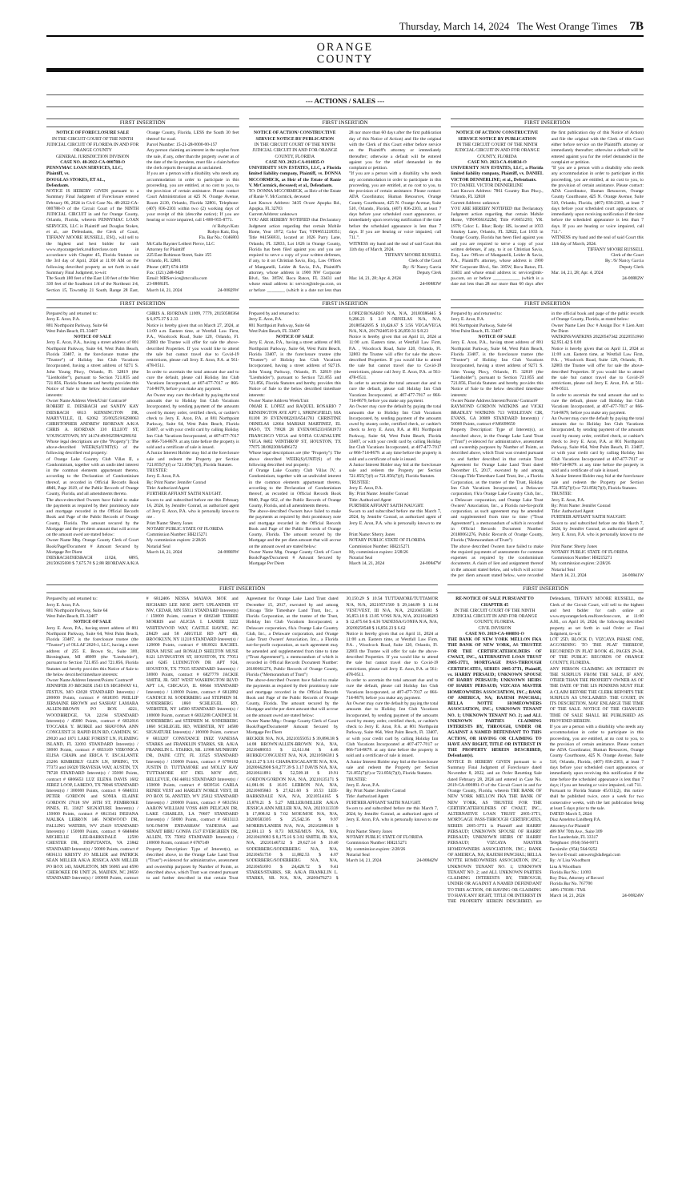Thursday, March 14, 2024 The West Orange Times 7B
ORANGE
COUNTY
--- ACTIONS / SALES ---
FIRST INSERTION
NOTICE OF FORECLOSURE SALE
IN THE CIRCUIT COURT OF THE NINTH JUDICIAL CIRCUIT OF FLORIDA IN AND FOR ORANGE COUNTY
GENERAL JURISDICTION DIVISION
CASE NO. 48-2022-CA-000788-O
PENNYMAC LOAN SERVICES, LLC,
Plaintiff, vs.
DOUGLAS STOKES, ET AL.,
Defendants.
NOTICE IS HEREBY GIVEN pursuant to a Summary Final Judgment of Foreclosure entered February 06, 2024 in Civil Case No. 48-2022-CA-000788-O of the Circuit Court of the NINTH JUDICIAL CIRCUIT in and for Orange County, Orlando, Florida, wherein PENNYMAC LOAN SERVICES, LLC is Plaintiff and Douglas Stokes, et al., are Defendants, the Clerk of Court, TIFFANY MOORE RUSSELL, ESQ., will sell to the highest and best bidder for cash www.myorangeclerk.realforeclose.com in accordance with Chapter 45, Florida Statutes on the 3rd day of April, 2024 at 11:00 AM on the following described property as set forth in said Summary Final Judgment, to-wit:
The South 180 feet of the East 110 feet of the West 330 feet of the Southeast 1/4 of the Northeast 1/4, Section 15, Township 21 South, Range 28 East, Orange County, Florida, LESS the South 30 feet thereof for road.
Parcel Number: 15-21-28-0000-00-157
Any person claiming an interest in the surplus from the sale, if any, other than the property owner as of the date of the lis pendens, must file a claim before the clerk reports the surplus as unclaimed.
If you are a person with a disability who needs any accommodation in order to participate in this proceeding, you are entitled, at no cost to you, to the provision of certain assistance. Please contact Court Administration at 425 N. Orange Avenue, Room 2130, Orlando, Florida 32801, Telephone: (407) 836-2303 within two (2) working days of your receipt of this (describe notice); If you are hearing or voice impaired, call 1-800-955-8771.
/s/ Robyn Katz
Robyn Katz, Esq.
Fla. Bar No.: 0146803
McCalla Raymer Leibert Pierce, LLC
Attorney for Plaintiff
225 East Robinson Street, Suite 155
Orlando, FL 32801
Phone: (407) 674-1850
Fax: (321) 248-0420
Email: MRService@mccalla.com
23-08081FL
March 14, 21, 2024 24-00829W
FIRST INSERTION
NOTICE OF ACTION/ CONSTRUCTIVE SERVICE NOTICE BY PUBLICATION
IN THE CIRCUIT COURT OF THE NINTH JUDICIAL CIRCUIT IN AND FOR ORANGE COUNTY, FLORIDA
CASE NO. 2023-CA-014835-O
UNIVERSITY SUN ESTATES, LLC, a Florida limited liability company, Plaintiff, vs. DONNA MCCORMICK, as Heir of the Estate of Ranie V. McCormick, deceased; et al., Defendants.
TO: DONNA MCCORMICK, as Heir of the Estate of Ranie V. McCormick, deceased
Last Known Address: 3435 Ocoee Apopka Rd., Apopka, FL 32703
Current Address: unknown
YOU ARE HEREBY NOTIFIED that Declaratory Judgment action regarding that certain Mobile Home, Year 1972; Color Tan; VIN#651218351; Title #41566931, located at 1026 Parry Lane, Orlando, FL 32833, Lot 1026 in Orange County, Florida has been filed against you and you are required to serve a copy of your written defenses, if any, to it on Christian Savio, Esq., Law Offices of Manganelli, Leider & Savio, P.A., Plaintiff's attorney, whose address is 1900 NW Corporate Blvd., Ste. 305W, Boca Raton, FL 33431 and whose email address is: service@mls-pa.com, on or before ________ (which is a date not less than 28 nor more than 60 days after the first publication day of this Notice of Action) and file the original with the Clerk of this Court either before service on the Plaintiff's attorney or immediately thereafter; otherwise a default will be entered against you for the relief demanded in the complaint or petition.
"If you are a person with a disability who needs any accommodation in order to participate in this proceeding, you are entitled, at no cost to you, to the provision of certain assistance. Please contact: ADA Coordinator, Human Resources, Orange County Courthouse, 425 N. Orange Avenue, Suite 510, Orlando, Florida, (407) 836-2303, at least 7 days before your scheduled court appearance, or immediately upon receiving notification if the time before the scheduled appearance is less than 7 days. If you are hearing or voice impaired, call 711.".
WITNESS my hand and the seal of said Court this 11th day of March, 2024.
TIFFANY MOORE RUSSELL
Clerk of the Court
By: /S/ Nancy Garcia
Deputy Clerk
Mar. 14, 21, 28; Apr. 4, 2024
24-00883W
FIRST INSERTION
NOTICE OF ACTION/ CONSTRUCTIVE SERVICE NOTICE BY PUBLICATION
IN THE CIRCUIT COURT OF THE NINTH JUDICIAL CIRCUIT IN AND FOR ORANGE COUNTY, FLORIDA
CASE NO. 2023-CA-014834-O
UNIVERSITY SUN ESTATES, LLC, a Florida limited liability company, Plaintiff, vs. DANIEL VICTOR DENNERLINE; et al., Defendants.
TO: DANIEL VICTOR DENNERLINE
Last Known Address: 7861 Country Run Pkwy., Orlando, FL 32818
Current Address: unknown
YOU ARE HEREBY NOTIFIED that Declaratory Judgment action regarding that certain Mobile Home, VIN#0361622M; Title #16651293; YR. 1979; Color: L. Blue; Body: HS, located at 1033 Smokey Lane, Orlando, FL 32822, Lot 1033 in Orange County, Florida has been filed against you and you are required to serve a copy of your written defenses, if any, to it on Christian Savio, Esq., Law Offices of Manganelli, Leider & Savio, P.A., Plaintiff's attorney, whose address is 1900 NW Corporate Blvd., Ste. 305W, Boca Raton, FL 33431 and whose email address is: service@mls-pa.com, on or before ____________ (which is a date not less than 28 nor more than 60 days after the first publication day of this Notice of Action) and file the original with the Clerk of this Court either before service on the Plaintiff's attorney or immediately thereafter; otherwise a default will be entered against you for the relief demanded in the complaint or petition.
"If you are a person with a disability who needs any accommodation in order to participate in this proceeding, you are entitled, at no cost to you, to the provision of certain assistance. Please contact: ADA Coordinator, Human Resources, Orange County Courthouse, 425 N. Orange Avenue, Suite 510, Orlando, Florida, (407) 836-2303, at least 7 days before your scheduled court appearance, or immediately upon receiving notification if the time before the scheduled appearance is less than 7 days. If you are hearing or voice impaired, call 711.".
WITNESS my hand and the seal of said Court this 11th day of March, 2024.
TIFFANY MOORE RUSSELL
Clerk of the Court
By: /S/ Nancy Garcia
Deputy Clerk
Mar. 14, 21, 28; Apr. 4, 2024
24-00882W
FIRST INSERTION
Prepared by and returned to:
Jerry E. Aron, P.A.
801 Northpoint Parkway, Suite 64
West Palm Beach, FL 33407
NOTICE OF SALE
Jerry E. Aron, P.A., having a street address of 801 Northpoint Parkway, Suite 64, West Palm Beach, Florida 33407, is the foreclosure trustee (the "Trustee") of Holiday Inn Club Vacations Incorporated, having a street address of 9271 S. John Young Pkwy, Orlando, Fl. 32819 (the "Lienholder"), pursuant to Section 721.855 and 721.856, Florida Statutes and hereby provides this Notice of Sale to the below described timeshare interests:
Owner Name Address Week/Unit/ Contract#
ROBERT E. DIESBACH and SANDY KAY DIESBACH 6813 KENSINGTON DR, MARYVILLE, IL 62062 35/002519/6298063 CHRISTOPHER ANDREW RIORDAN A/K/A CHRIS A. RIORDAN 130 ELLIOT ST, YOUNGSTOWN, NY 14174 49/002598/6298192
Whose legal descriptions are (the "Property"): The above-described WEEK(S)/UNIT(S) of the following described real property:
of Orange Lake Country Club Villas II, a Condominium, together with an undivided interest in the common elements appurtenant thereto, according to the Declaration of Condominium thereof, as recorded in Official Records Book 4846, Page 1619, of the Public Records of Orange County, Florida, and all amendments thereto.
The above-described Owners have failed to make the payments as required by their promissory note and mortgage recorded in the Official Records Book and Page of the Public Records of Orange County, Florida. The amount secured by the Mortgage and the per diem amount that will accrue on the amount owed are stated below:
Owner Name Mtg. Orange County Clerk of Court Book/Page/Document # Amount Secured by Mortgage Per Diem
DIESBACH/DIESBACH 11024, 6895, 20150635690 $ 7,675.70 $ 2.88 RIORDAN A/K/A CHRIS A. RIORDAN 11009, 7779, 20150580364 $ 6,075.37 $ 2.33
Notice is hereby given that on March 27, 2024, at 11:00 a.m. Eastern time, at Westfall Law Firm, P.A., Woodcock Road, Suite 120, Orlando, Fl. 32803 the Trustee will offer for sale the above-described Properties. If you would like to attend the sale but cannot travel due to Covid-19 restrictions, please call Jerry E. Aron, P.A. at 561-478-0511.
In order to ascertain the total amount due and to cure the default, please call Holiday Inn Club Vacations Incorporated, at 407-477-7017 or 866-714-8679, before you make any payment.
An Owner may cure the default by paying the total amounts due to Holiday Inn Club Vacations Incorporated, by sending payment of the amounts owed by money order, certified check, or cashier's check to Jerry E. Aron, P.A. at 801 Northpoint Parkway, Suite 64, West Palm Beach, Florida 33407, or with your credit card by calling Holiday Inn Club Vacations Incorporated, at 407-477-7017 or 866-714-8679. at any time before the property is sold and a certificate of sale is issued.
A Junior Interest Holder may bid at the foreclosure sale and redeem the Property per Section 721.855(7)(f) or 721.856(7)(f), Florida Statutes.
TRUSTEE:
Jerry E. Aron, P.A.
By: Print Name: Jennifer Conrad
Title: Authorized Agent
FURTHER AFFIANT SAITH NAUGHT.
Sworn to and subscribed before me this February 16, 2024, by Jennifer Conrad, as authorized agent of Jerry E. Aron, P.A. who is personally known to me .
Print Name: Sherry Jones
NOTARY PUBLIC STATE OF FLORIDA
Commission Number: HH215271
My commission expires: 2/28/26
Notarial Seal
March 14, 21, 2024 24-00869W
FIRST INSERTION
Prepared by and returned to:
Jerry E. Aron, P.A.
801 Northpoint Parkway, Suite 64
West Palm Beach, FL 33407
NOTICE OF SALE
Jerry E. Aron, P.A., having a street address of 801 Northpoint Parkway, Suite 64, West Palm Beach, Florida 33407, is the foreclosure trustee (the "Trustee") of Holiday Inn Club Vacations Incorporated, having a street address of 9271S. John Young Parkway, Orlando, Fl. 32819 (the "Lienholder"), pursuant to Section 721.855 and 721.856, Florida Statutes and hereby provides this Notice of Sale to the below described timeshare interests:
Owner Name Address Week/Unit
OMAR E. LOPEZ and RAQUEL ROSARIO 7 KENSINGTON AVE APT 1, SPRINGFIELD, MA 01108 39 EVEN/082203/6541781 CHRISTINE ORNELAS 12664 MARIAH MARTINEZ, EL PASO, TX 79928 28 EVEN/005233/6581973 FRANCISCO VEGA and SOFIA GUADALUPE VEGA 8402 WINTHROP ST, HOUSTON, TX 77075 38/082308/6496172
Whose legal descriptions are (the "Property"): The above described WEEK(S)/UNIT(S) of the following described real property:
of Orange Lake Country Club Villas IV, a Condominium, together with an undivided interest in the common elements appurtenant thereto, according to the Declaration of Condominium thereof, as recorded in Official Records Book 9040, Page 662, of the Public Records of Orange County, Florida, and all amendments thereto.
The above-described Owners have failed to make the payments as required by their promissory note and mortgage recorded in the Official Records Book and Page of the Public Records of Orange County, Florida. The amount secured by the Mortgage and the per diem amount that will accrue on the amount owed are stated below:
Owner Name Mtg. Orange County Clerk of Court Book/Page/Document # Amount Secured by Mortgage Per Diem
LOPEZ/ROSARIO N/A, N/A, 20180386445 $ 9,286.23 $ 3.40 ORNELAS N/A, N/A, 20180542695 $ 10,424.67 $ 3.56 VEGA/VEGA N/A, N/A, 20170240510 $ 26,850.31 $ 8.23
Notice is hereby given that on April 11, 2024 at 11:00 a.m. Eastern time, at Westfall Law Firm, P.A. , Woodcock Road, Suite 120, Orlando, Fl. 32803 the Trustee will offer for sale the above-described Properties. If you would like to attend the sale but cannot travel due to Covid-19 restrictions, please call Jerry E. Aron, P.A. at 561-478-0511.
In order to ascertain the total amount due and to cure the default, please call Holiday Inn Club Vacations Incorporated, at 407-477-7017 or 866-714-8679, before you make any payment.
An Owner may cure the default by paying the total amounts due to Holiday Inn Club Vacations Incorporated, by sending payment of the amounts owed by money order, certified check, or cashier's check to Jerry E. Aron, P.A. at 801 Northpoint Parkway, Suite 64, West Palm Beach, Florida 33407, or with your credit card by calling Holiday Inn Club Vacations Incorporated, at 407-477-7017 or 866-714-8679. at any time before the property is sold and a certificate of sale is issued.
A Junior Interest Holder may bid at the foreclosure sale and redeem the Property per Section 721.855(7)(f) or 721.856(7)(f), Florida Statutes.
TRUSTEE:
Jerry E. Aron, P.A.
By: Print Name: Jennifer Conrad
Title: Authorized Agent
FURTHER AFFIANT SAITH NAUGHT.
Sworn to and subscribed before me this March 7, 2024, by Jennifer Conrad, as authorized agent of Jerry E. Aron, P.A. who is personally known to me .
Print Name: Sherry Jones
NOTARY PUBLIC STATE OF FLORIDA
Commission Number: HH215271
My commission expires: 2/28/26
Notarial Seal
March 14, 21, 2024 24-00847W
FIRST INSERTION
Prepared by and returned to:
Jerry E. Aron, P.A.
801 Northpoint Parkway, Suite 64
West Palm Beach, FL 33407
NOTICE OF SALE
Jerry E. Aron, P.A., having street address of 801 Northpoint Parkway, Suite 64, West Palm Beach, Florida 33407, is the foreclosure trustee (the "Trustee") of Holiday Inn Club Vacations Incorporated, having a street address of 9271 S. John Young Pkwy, Orlando, Fl. 32819 (the "Lienholder"), pursuant to Section 721.855 and 721.856, Florida Statutes and hereby provides this Notice of Sale to the below described timeshare interests:
Owner Name Address Interest/Points/ Contract#
RAYMOND GORDON WATKINS and VICKI BRADLEY WATKINS 713 WESLEYAN CIR, EVANS, GA 30809 STANDARD Interest(s) / 50000 Points, contract # M6699650
Property Description: Type of Interest(s), as described above, in the Orange Lake Land Trust ("Trust") evidenced for administrative, assessment and ownership purposes by Number of Points, as described above, which Trust was created pursuant to and further described in that certain Trust Agreement for Orange Lake Land Trust dated December 15, 2017, executed by and among Chicago Title Timeshare Land Trust, Inc., a Florida Corporation, as the trustee of the Trust, Holiday Inn Club Vacations Incorporated, a Delaware corporation, f/k/a Orange Lake Country Club, Inc., a Delaware corporation, and Orange Lake Trust Owners' Association, Inc., a Florida not-for-profit corporation, as such agreement may be amended and supplemented from time to time ("Trust Agreement"), a memorandum of which is recorded in Official Records Document Number: 20180061276, Public Records of Orange County, Florida ("Memorandum of Trust")
The above described Owners have failed to make the required payments of assessments for common expenses as required by the condominium documents. A claim of lien and assignment thereof in the amount stated below, and which will accrue the per diem amount stated below, were recorded in the official book and page of the public records of Orange County, Florida, as stated below:
Owner Name Lien Doc # Assign Doc # Lien Amt Per Diem
WATKINS/WATKINS 20220547342 20220551960 $2,951.42 $ 0.00
Notice is hereby given that on April 11, 2024 at 11:00 a.m. Eastern time, at Westfall Law Firm, P.A. , Woodcock Road, Suite 120, Orlando, Fl. 32803 the Trustee will offer for sale the above-described Properties. If you would like to attend the sale but cannot travel due to Covid-19 restrictions, please call Jerry E. Aron, P.A. at 561-478-0511.
In order to ascertain the total amount due and to cure the default, please call Holiday Inn Club Vacations Incorporated, at 407-477-7017 or 866-714-8679, before you make any payment.
An Owner may cure the default by paying the total amounts due to Holiday Inn Club Vacations Incorporated, by sending payment of the amounts owed by money order, certified check, or cashier's check to Jerry E. Aron, P.A. at 801 Northpoint Parkway, Suite #64, West Palm Beach, Fl. 33407, or with your credit card by calling Holiday Inn Club Vacations Incorporated at 407-477-7017 or 866-714-8679. at any time before the property is sold and a certificate of sale is issued.
A Junior Interest Holder may bid at the foreclosure sale and redeem the Property per Section 721.855(7)(f) or 721.856(7)(f), Florida Statutes.
TRUSTEE:
Jerry E. Aron, P.A.
By: Print Name: Jennifer Conrad
Title: Authorized Agent
FURTHER AFFIANT SAITH NAUGHT.
Sworn to and subscribed before me this March 7, 2024, by Jennifer Conrad, as authorized agent of Jerry E. Aron, P.A. who is personally known to me .
Print Name: Sherry Jones
NOTARY PUBLIC STATE OF FLORIDA
Commission Number: HH215271
My commission expires: 2/28/26
Notarial Seal
March 14, 21, 2024 24-00841W
FIRST INSERTION
Prepared by and returned to:
Jerry E. Aron, P.A.
801 Northpoint Parkway, Suite 64
West Palm Beach, FL 33407
NOTICE OF SALE
Jerry E. Aron, P.A., having street address of 801 Northpoint Parkway, Suite 64, West Palm Beach, Florida 33407, is the foreclosure trustee (the "Trustee") of OLLAF 2020-1, LLC, having a street address of 255 E. Brown St., Suite 300, Birmingham, MI 48009 (the "Lienholder"), pursuant to Section 721.855 and 721.856, Florida Statutes and hereby provides this Notice of Sale to the below described timeshare interests:
Owner Name Address Interest/Points/ Contract#
JENNIFER JO BECKER 1543 US HIGHWAY 61, FESTUS, MO 63028 STANDARD Interest(s) / 200000 Points, contract # 6818395 PHILLIP JERMAINE BROWN and SASHAY LAMARA ALLEN-BROWN PO BOX 4221, WOODBRIDGE, VA 22194 STANDARD Interest(s) / 45000 Points, contract # 6832016 TOCCARA Y. BURKE and SHAVONA ANN CONGUEST 31 RAPID RUN RD, CAMDEN, SC 29020 and 1871 LAKE FOREST LN, FLEMING ISLAND, FL 32003 STANDARD Interest(s) / 30000 Points, contract # 6833169 VERONICA ELISA CHAPA and ERICA Y. ESCALANTE 23206 KIMBERLY GLEN LN, SPRING, TX 77373 and 16020 TRAVESIA WAY, AUSTIN, TX 78728 STANDARD Interest(s) / 35000 Points, contract # 6806653 LUZ ELENA DAVIS 1602 JEREZ LOOP, LAREDO, TX 78046 STANDARD Interest(s) / 300000 Points, contract # 6848331 PETER GORDON and SONIA ELAINE GORDON 17018 SW 16TH ST, PEMBROKE PINES, FL 33027 SIGNATURE Interest(s) / 150000 Points, contract # 6813341 DEIJANA MALIKA LEBRON 146 NORWOOD DR, FALLING WATERS, WV 25419 STANDARD Interest(s) / 150000 Points, contract # 6848404 MICHELLE LEE-BARKSDALE 12500 CHESTER DR, DISPUTANTA, VA 23842 STANDARD Interest(s) / 50000 Points, contract # 6836131 KRISTY JO MILLER and PATRICK SEAN MILLER A/K/A JESSICA ANN MILLER PO BOX 143, MAPLETON, MN 56065 and 4590 CHEROKEE DR UNIT 26, MAIDEN, NC 28650 STANDARD Interest(s) / 100000 Points, contract # 6812406 NESSA MAIAVA MOE and RICHARD LEE MOE 20075 UPLANDER ST NW, CEDAR, MN 55011 STANDARD Interest(s) / 150000 Points, contract # 6802340 TERRIE MORRIS and ALICIA I. LANIER 3222 WHITEWOOD WAY, CASTLE HAYNE, NC 28429 and 58 ARGYLE RD APT 4B, BROOKLYN, NY 11218 STANDARD Interest(s) / 120000 Points, contract # 6818021 RACHEL RENA MUSE and RONALD SHELTON MUSE 8121 LIVINGSTON ST, HOUSTON, TX 77051 and 6245 LUDINGTON DR APT 924, HOUSTON, TX 77035 STANDARD Interest(s) / 30000 Points, contract # 6827779 JACKIE SMITH, JR. 5837 WEST WASHINGTON BLVD APT 1A, CHICAGO, IL 60644 STANDARD Interest(s) / 110000 Points, contract # 6812892 CANDICE M. SODERBERG and STEPHEN M. SODERBERG 1860 SCHLEGEL RD, WEBSTER, NY 14580 STANDARD Interest(s) / 100000 Points, contract # 6833208 CANDICE M. SODERBERG and STEPHEN M. SODERBERG 1860 SCHLEGEL RD, WEBSTER, NY 14580 SIGNATURE Interest(s) / 100000 Points, contract # 6833207 CONSTANCE INEZ VANESSA STARKS and FRANKLIN STARKS, SR. A/K/A FRANKLIN L. STARKS, SR. 11908 MUNBURY DR, DADE CITY, FL 33525 STANDARD Interest(s) / 150000 Points, contract # 6799182 JUSTIN D. TUTTAMORE and MOLLY KAY TUTTAMORE 837 DEL MOY AVE, BELLEVUE, OH 44811 STANDARD Interest(s) / 150000 Points, contract # 6839516 CARLA RENEE VEST and HARLEY NOBLE VEST, III PO BOX 56, ANSTED, WV 25812 STANDARD Interest(s) / 200000 Points, contract # 6831561 AARON WILLIAM VOSS 4609 PELICAN DR, LAKE CHARLES, LA 70607 STANDARD Interest(s) / 50000 Points, contract # 6813113 SOLOMON ENDASHAW YADESSA and SENAIT BIRU GONFA 1517 EVERGREEN DR, ALLEN, TX 75002 STANDARD Interest(s) / 100000 Points, contract # 6787149
Property Description: Type of Interest(s), as described above, in the Orange Lake Land Trust ("Trust") evidenced for administrative, assessment and ownership purposes by Number of Points, as described above, which Trust was created pursuant to and further described in that certain Trust Agreement for Orange Lake Land Trust dated December 15, 2017, executed by and among Chicago Title Timeshare Land Trust, Inc., a Florida Corporation, as the trustee of the Trust, Holiday Inn Club Vacations Incorporated, a Delaware corporation, f/k/a Orange Lake Country Club, Inc., a Delaware corporation, and Orange Lake Trust Owners' Association, Inc., a Florida not-for-profit corporation, as such agreement may be amended and supplemented from time to time ("Trust Agreement"), a memorandum of which is recorded in Official Records Document Number: 20180061276, Public Records of Orange County, Florida ("Memorandum of Trust")
The above-described Owners have failed to make the payments as required by their promissory note and mortgage recorded in the Official Records Book and Page of the Public Records of Orange County, Florida. The amount secured by the Mortgage and the per diem amount that will accrue on the amount owed are stated below:
Owner Name Mtg.- Orange County Clerk of Court Book/Page/Document# Amount Secured by Mortgage Per Diem
BECKER N/A, N/A, 20210355051 $ 39,898.38 $ 14.08 BROWN/ALLEN-BROWN N/A, N/A, 20210480033 $ 12,611.84 $ 4.46 BURKE/CONGUEST N/A, N/A, 20210506301 $ 9,413.27 $ 3.01 CHAPA/ESCALANTE N/A, N/A, 20200662908 $ 8,277.39 $ 3.17 DAVIS N/A, N/A, 20210611891 $ 52,509.18 $ 19.91 GORDON/GORDON N/A, N/A, 20210135171 $ 41,081.06 $ 16.05 LEBRON N/A, N/A, 20210605843 $ 27,621.60 $ 10.53 LEE-BARKSDALE N/A, N/A, 20210514165 $ 15,878.21 $ 5.27 MILLER/MILLER A/K/A JESSICA ANN MILLER N/A, N/A, 20210113339 $ 17,808.02 $ 7.02 MOE/MOE N/A, N/A, 20200583305 $ 25,542.36 $ 9.97 MORRIS/LANIER N/A, N/A, 20210208618 $ 22,691.13 $ 8.73 MUSE/MUS N/A, N/A, 20210419083 $ 8,175.16 $ 3.02 SMITH, JR. N/A, N/A, 20210146732 $ 29,627.14 $ 10.40 SODERBERG/SODERBERG N/A, N/A, 20210451730 $ 11,882.53 $ 4.07 SODERBERG/SODERBERG N/A, N/A, 20210451693 $ 24,428.72 $ 9.41 STARKS/STARKS, SR. A/K/A FRANKLIN L. STARKS, SR. N/A, N/A, 20200476273 $ 30,150.29 $ 10.54 TUTTAMORE/TUTTAMOR N/A, N/A, 20210571560 $ 29,144.89 $ 11.04 VEST/VEST, III N/A, N/A, 20210453381 $ 36,853.18 $ 13.85 VOSS N/A, N/A, 20210148203 $ 12,475.64 $ 4.36 YADESSA/GONFA N/A, N/A, 20200250548 $ 16,856.23 $ 6.62
Notice is hereby given that on April 11, 2024 at 11:00 a.m. Eastern time, at Westfall Law Firm, P.A. , Woodcock Road, Suite 120, Orlando, Fl. 32803 the Trustee will offer for sale the above-described Properties. If you would like to attend the sale but cannot travel due to Covid-19 restrictions, please call Jerry E. Aron, P.A. at 561-478-0511.
In order to ascertain the total amount due and to cure the default, please call Holiday Inn Club Vacations Incorporated, at 407-477-7017 or 866-714-8679, before you make any payment.
An Owner may cure the default by paying the total amounts due to Holiday Inn Club Vacations Incorporated, by sending payment of the amounts owed by money order, certified check, or cashier's check to Jerry E. Aron, P.A. at 801 Northpoint Parkway, Suite #64, West Palm Beach, Fl. 33407, or with your credit card by calling Holiday Inn Club Vacations Incorporated at 407-477-7017 or 866-714-8679. at any time before the property is sold and a certificate of sale is issued.
A Junior Interest Holder may bid at the foreclosure sale and redeem the Property per Section 721.855(7)(f) or 721.856(7)(f), Florida Statutes.
TRUSTEE:
Jerry E. Aron, P.A.
By: Print Name: Jennifer Conrad
Title: Authorized Agent
FURTHER AFFIANT SAITH NAUGHT.
Sworn to and subscribed before me this March 7, 2024, by Jennifer Conrad, as authorized agent of Jerry E. Aron, P.A. who is personally known to me .
Print Name: Sherry Jones
NOTARY PUBLIC STATE OF FLORIDA
Commission Number: HH215271
My commission expires: 2/28/26
Notarial Seal
March 14, 21, 2024 24-00842W
FIRST INSERTION
RE-NOTICE OF SALE PURSUANT TO CHAPTER 45
IN THE CIRCUIT COURT OF THE NINTH JUDICIAL CIRCUIT IN AND FOR ORANGE COUNTY, FLORIDA.
CIVIL DIVISION
CASE NO. 2019-CA-000891-O
THE BANK OF NEW YORK MELLON FKA THE BANK OF NEW YORK, AS TRUSTEE FOR THE CERTIFICATEHOLDERS OF CWALT, INC., ALTERNATIVE LOAN TRUST 2005-37T1, MORTGAGE PASS-THROUGH CERTIFICATES, SERIES 2005-37T1, Plaintiff, vs. HARRY PERSAUD; UNKNOWN SPOUSE OF HARRY PERSAUD; UNKNOWN HEIRS OF HARRY PERSAUD; VIZCAYA MASTER HOMEOWNERS ASSOCIATION, INC.; BANK OF AMERICA, NA; RAJESH PANCHAL; BELLA NOTTE HOMEOWNERS ASSOCIATION, INC.; UNKNOWN TENANT NO. 1; UNKNOWN TENANT NO. 2; and ALL UNKNOWN PARTIES CLAIMING INTERESTS BY, THROUGH, UNDER OR AGAINST A NAMED DEFENDANT TO THIS ACTION, OR HAVING OR CLAIMING TO HAVE ANY RIGHT, TITLE OR INTEREST IN THE PROPERTY HEREIN DESCRIBED, Defendant(s).
NOTICE IS HEREBY GIVEN pursuant to a Summary Final Judgment of Foreclosure dated November 8, 2022, and an Order Resetting Sale dated February 28, 2024 and entered in Case No. 2019-CA-000891-O of the Circuit Court in and for Orange County, Florida, wherein THE BANK OF NEW YORK MELLON FKA THE BANK OF NEW YORK, AS TRUSTEE FOR THE CERTIFICATEHOLDERS OF CWALT, INC., ALTERNATIVE LOAN TRUST 2005-37T1, MORTGAGE PASS-THROUGH CERTIFICATES, SERIES 2005-37T1 is Plaintiff and HARRY PERSAUD; UNKNOWN SPOUSE OF HARRY PERSAUD; UNKNOWN HEIRS OF HARRY PERSAUD; VIZCAYA MASTER HOMEOWNERS ASSOCIATION, INC.; BANK OF AMERICA, NA; RAJESH PANCHAL; BELLA NOTTE HOMEOWNERS ASSOCIATION, INC.; UNKNOWN TENANT NO. 1; UNKNOWN TENANT NO. 2; and ALL UNKNOWN PARTIES CLAIMING INTERESTS BY, THROUGH, UNDER OR AGAINST A NAMED DEFENDANT TO THIS ACTION, OR HAVING OR CLAIMING TO HAVE ANY RIGHT, TITLE OR INTEREST IN THE PROPERTY HEREIN DESCRIBED, are Defendants, TIFFANY MOORE RUSSELL, the Clerk of the Circuit Court, will sell to the highest and best bidder for cash online at www.myorangeclerk.realforeclose.com, at 11:00 A.M., on April 16, 2024, the following described property as set forth in said Order or Final Judgment, to-wit:
LOT 25D, BLOCK D, VIZCAYA PHASE ONE, ACCORDING TO THE PLAT THEREOF, RECORDED IN PLAT BOOK 45, PAGES 29-34, OF THE PUBLIC RECORDS OF ORANGE COUNTY, FLORIDA.
ANY PERSON CLAIMING AN INTEREST IN THE SURPLUS FROM THE SALE, IF ANY, OTHER THAN THE PROPERTY OWNER AS OF THE DATE OF THE LIS PENDENS MUST FILE A CLAIM BEFORE THE CLERK REPORTS THE SURPLUS AS UNCLAIMED. THE COURT, IN ITS DESCRETION, MAY ENLARGE THE TIME OF THE SALE. NOTICE OF THE CHANGED TIME OF SALE SHALL BE PUBLISHED AS PROVIDED HEREIN.
If you are a person with a disability who needs any accommodation in order to participate in this proceeding, you are entitled, at no cost to you, to the provision of certain assistance. Please contact the ADA Coordinator, Human Resources, Orange County Courthouse, 425 N. Orange Avenue, Suite 510, Orlando, Florida, (407) 836-2303, at least 7 days before your scheduled court appearance, or immediately upon receiving this notification if the time before the scheduled appearance is less than 7 days; if you are hearing or voice impaired, call 711.
Pursuant to Florida Statute 45.031(2), this notice shall be published twice, once a week for two consecutive weeks, with the last publication being at least 5 days prior to the sale.
DATED March 5, 2024
Diaz Anselmo Lindberg P.A.
Attorneys for Plaintiff
499 NW 70th Ave., Suite 309
Fort Lauderdale, FL 33317
Telephone: (954) 564-0071
Facsimile: (954) 564-9252
Service E-mail: answers@dallegal.com
By: /s/ Lisa Woodburn
Lisa A Woodburn
Florida Bar No.: 11003
Roy Diaz, Attorney of Record
Florida Bar No. 767700
1496-178386 / TM1
March 14, 21, 2024 24-00824W